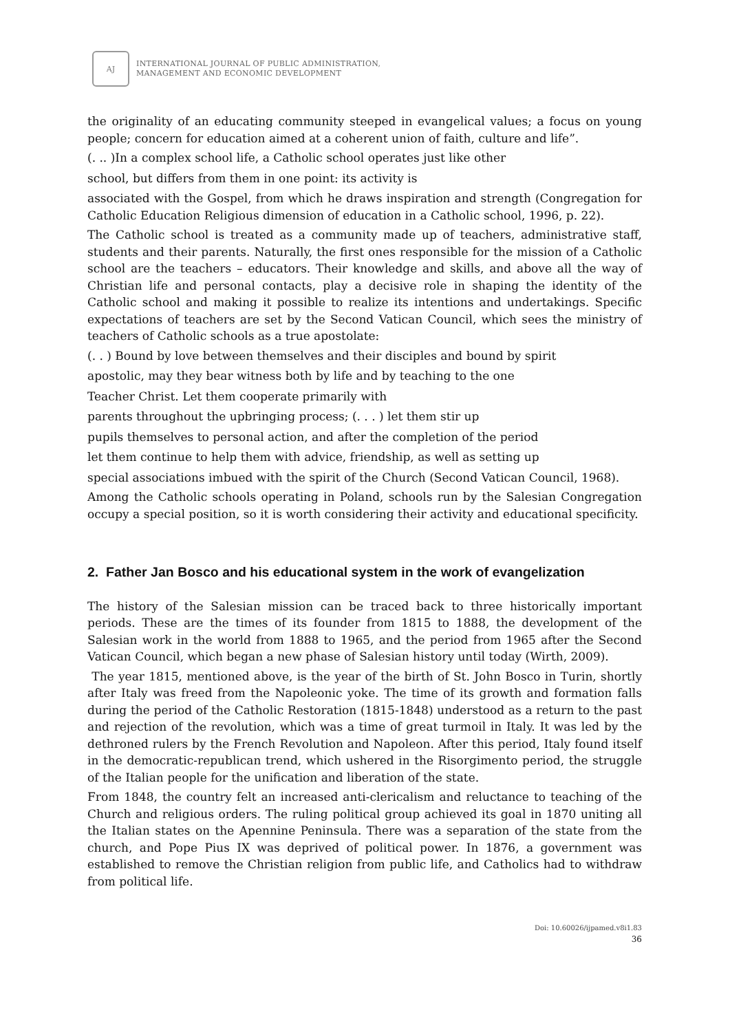AJ
INTERNATIONAL JOURNAL OF PUBLIC ADMINISTRATION,
MANAGEMENT AND ECONOMIC DEVELOPMENT
the originality of an educating community steeped in evangelical values; a focus on young people; concern for education aimed at a coherent union of faith, culture and life”.
(. .. )In a complex school life, a Catholic school operates just like other
school, but differs from them in one point: its activity is
associated with the Gospel, from which he draws inspiration and strength (Congregation for Catholic Education Religious dimension of education in a Catholic school, 1996, p. 22).
The Catholic school is treated as a community made up of teachers, administrative staff, students and their parents. Naturally, the first ones responsible for the mission of a Catholic school are the teachers – educators. Their knowledge and skills, and above all the way of Christian life and personal contacts, play a decisive role in shaping the identity of the Catholic school and making it possible to realize its intentions and undertakings. Specific expectations of teachers are set by the Second Vatican Council, which sees the ministry of teachers of Catholic schools as a true apostolate:
(. . ) Bound by love between themselves and their disciples and bound by spirit
apostolic, may they bear witness both by life and by teaching to the one
Teacher Christ. Let them cooperate primarily with
parents throughout the upbringing process; (. . . ) let them stir up
pupils themselves to personal action, and after the completion of the period
let them continue to help them with advice, friendship, as well as setting up
special associations imbued with the spirit of the Church (Second Vatican Council, 1968).
Among the Catholic schools operating in Poland, schools run by the Salesian Congregation occupy a special position, so it is worth considering their activity and educational specificity.
2. Father Jan Bosco and his educational system in the work of evangelization
The history of the Salesian mission can be traced back to three historically important periods. These are the times of its founder from 1815 to 1888, the development of the Salesian work in the world from 1888 to 1965, and the period from 1965 after the Second Vatican Council, which began a new phase of Salesian history until today (Wirth, 2009).
The year 1815, mentioned above, is the year of the birth of St. John Bosco in Turin, shortly after Italy was freed from the Napoleonic yoke. The time of its growth and formation falls during the period of the Catholic Restoration (1815-1848) understood as a return to the past and rejection of the revolution, which was a time of great turmoil in Italy. It was led by the dethroned rulers by the French Revolution and Napoleon. After this period, Italy found itself in the democratic-republican trend, which ushered in the Risorgimento period, the struggle of the Italian people for the unification and liberation of the state.
From 1848, the country felt an increased anti-clericalism and reluctance to teaching of the Church and religious orders. The ruling political group achieved its goal in 1870 uniting all the Italian states on the Apennine Peninsula. There was a separation of the state from the church, and Pope Pius IX was deprived of political power. In 1876, a government was established to remove the Christian religion from public life, and Catholics had to withdraw from political life.
Doi: 10.60026/ijpamed.v8i1.83
36